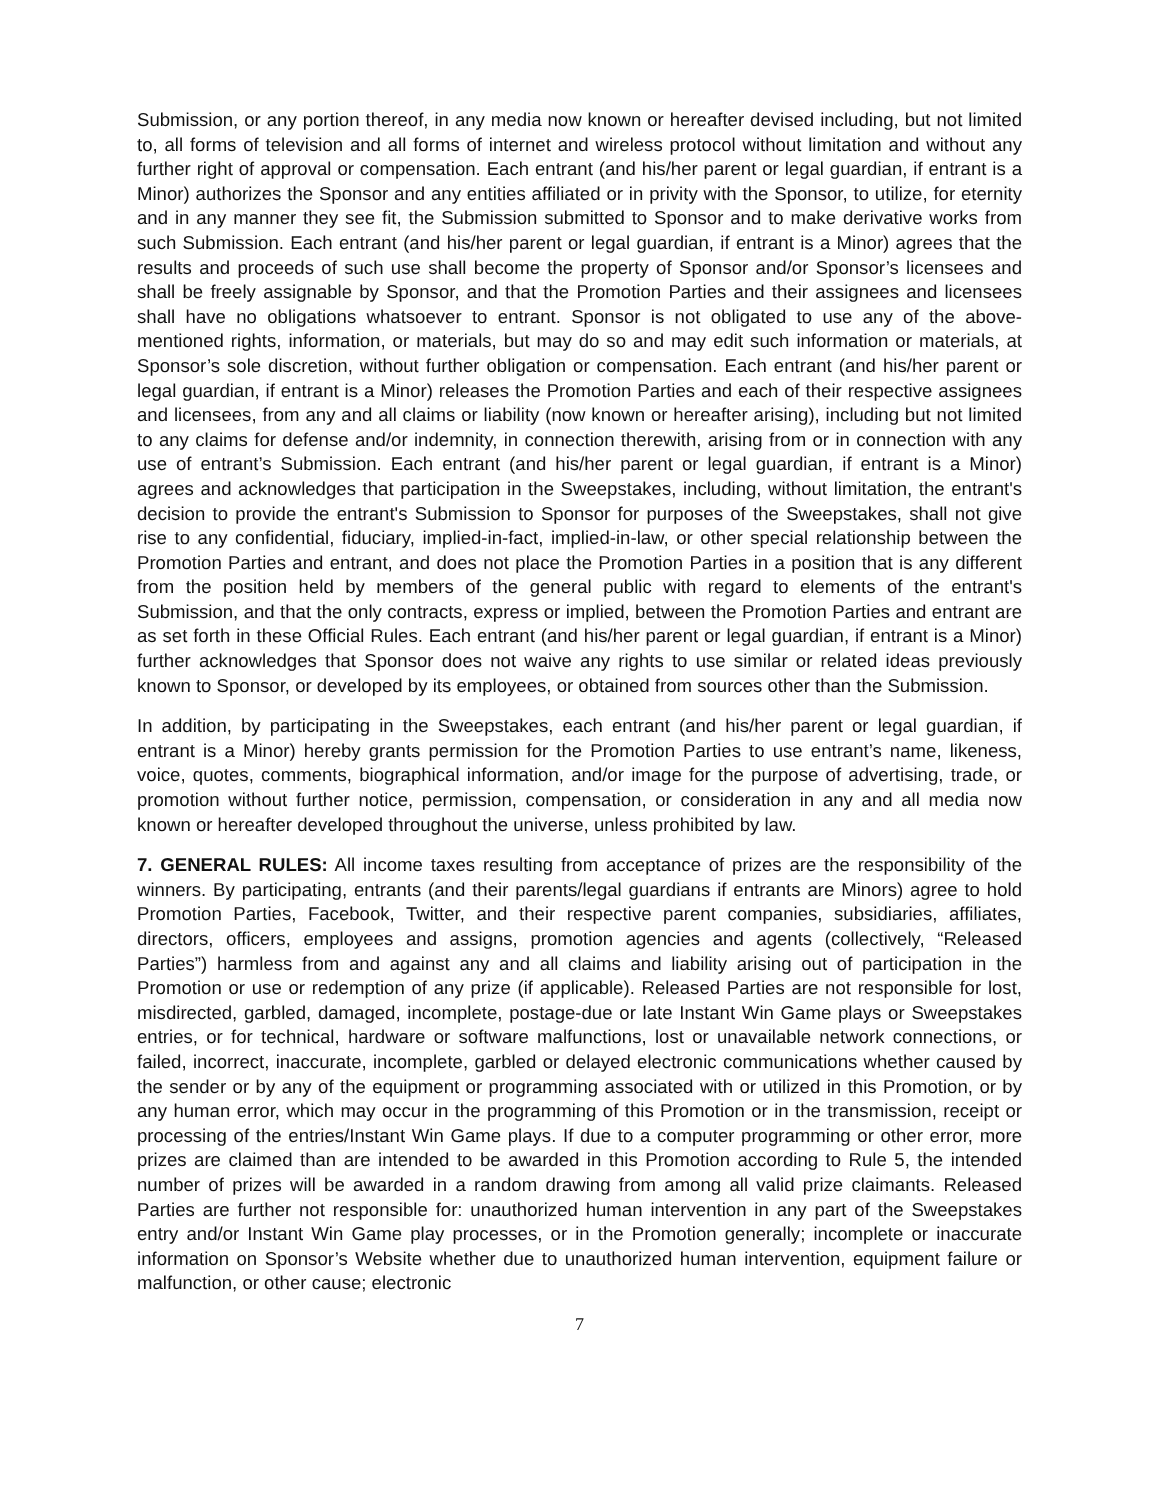Submission, or any portion thereof, in any media now known or hereafter devised including, but not limited to, all forms of television and all forms of internet and wireless protocol without limitation and without any further right of approval or compensation. Each entrant (and his/her parent or legal guardian, if entrant is a Minor) authorizes the Sponsor and any entities affiliated or in privity with the Sponsor, to utilize, for eternity and in any manner they see fit, the Submission submitted to Sponsor and to make derivative works from such Submission. Each entrant (and his/her parent or legal guardian, if entrant is a Minor) agrees that the results and proceeds of such use shall become the property of Sponsor and/or Sponsor’s licensees and shall be freely assignable by Sponsor, and that the Promotion Parties and their assignees and licensees shall have no obligations whatsoever to entrant. Sponsor is not obligated to use any of the above-mentioned rights, information, or materials, but may do so and may edit such information or materials, at Sponsor’s sole discretion, without further obligation or compensation. Each entrant (and his/her parent or legal guardian, if entrant is a Minor) releases the Promotion Parties and each of their respective assignees and licensees, from any and all claims or liability (now known or hereafter arising), including but not limited to any claims for defense and/or indemnity, in connection therewith, arising from or in connection with any use of entrant’s Submission. Each entrant (and his/her parent or legal guardian, if entrant is a Minor) agrees and acknowledges that participation in the Sweepstakes, including, without limitation, the entrant's decision to provide the entrant's Submission to Sponsor for purposes of the Sweepstakes, shall not give rise to any confidential, fiduciary, implied-in-fact, implied-in-law, or other special relationship between the Promotion Parties and entrant, and does not place the Promotion Parties in a position that is any different from the position held by members of the general public with regard to elements of the entrant's Submission, and that the only contracts, express or implied, between the Promotion Parties and entrant are as set forth in these Official Rules. Each entrant (and his/her parent or legal guardian, if entrant is a Minor) further acknowledges that Sponsor does not waive any rights to use similar or related ideas previously known to Sponsor, or developed by its employees, or obtained from sources other than the Submission.
In addition, by participating in the Sweepstakes, each entrant (and his/her parent or legal guardian, if entrant is a Minor) hereby grants permission for the Promotion Parties to use entrant’s name, likeness, voice, quotes, comments, biographical information, and/or image for the purpose of advertising, trade, or promotion without further notice, permission, compensation, or consideration in any and all media now known or hereafter developed throughout the universe, unless prohibited by law.
7. GENERAL RULES: All income taxes resulting from acceptance of prizes are the responsibility of the winners. By participating, entrants (and their parents/legal guardians if entrants are Minors) agree to hold Promotion Parties, Facebook, Twitter, and their respective parent companies, subsidiaries, affiliates, directors, officers, employees and assigns, promotion agencies and agents (collectively, “Released Parties”) harmless from and against any and all claims and liability arising out of participation in the Promotion or use or redemption of any prize (if applicable). Released Parties are not responsible for lost, misdirected, garbled, damaged, incomplete, postage-due or late Instant Win Game plays or Sweepstakes entries, or for technical, hardware or software malfunctions, lost or unavailable network connections, or failed, incorrect, inaccurate, incomplete, garbled or delayed electronic communications whether caused by the sender or by any of the equipment or programming associated with or utilized in this Promotion, or by any human error, which may occur in the programming of this Promotion or in the transmission, receipt or processing of the entries/Instant Win Game plays. If due to a computer programming or other error, more prizes are claimed than are intended to be awarded in this Promotion according to Rule 5, the intended number of prizes will be awarded in a random drawing from among all valid prize claimants. Released Parties are further not responsible for: unauthorized human intervention in any part of the Sweepstakes entry and/or Instant Win Game play processes, or in the Promotion generally; incomplete or inaccurate information on Sponsor’s Website whether due to unauthorized human intervention, equipment failure or malfunction, or other cause; electronic
7